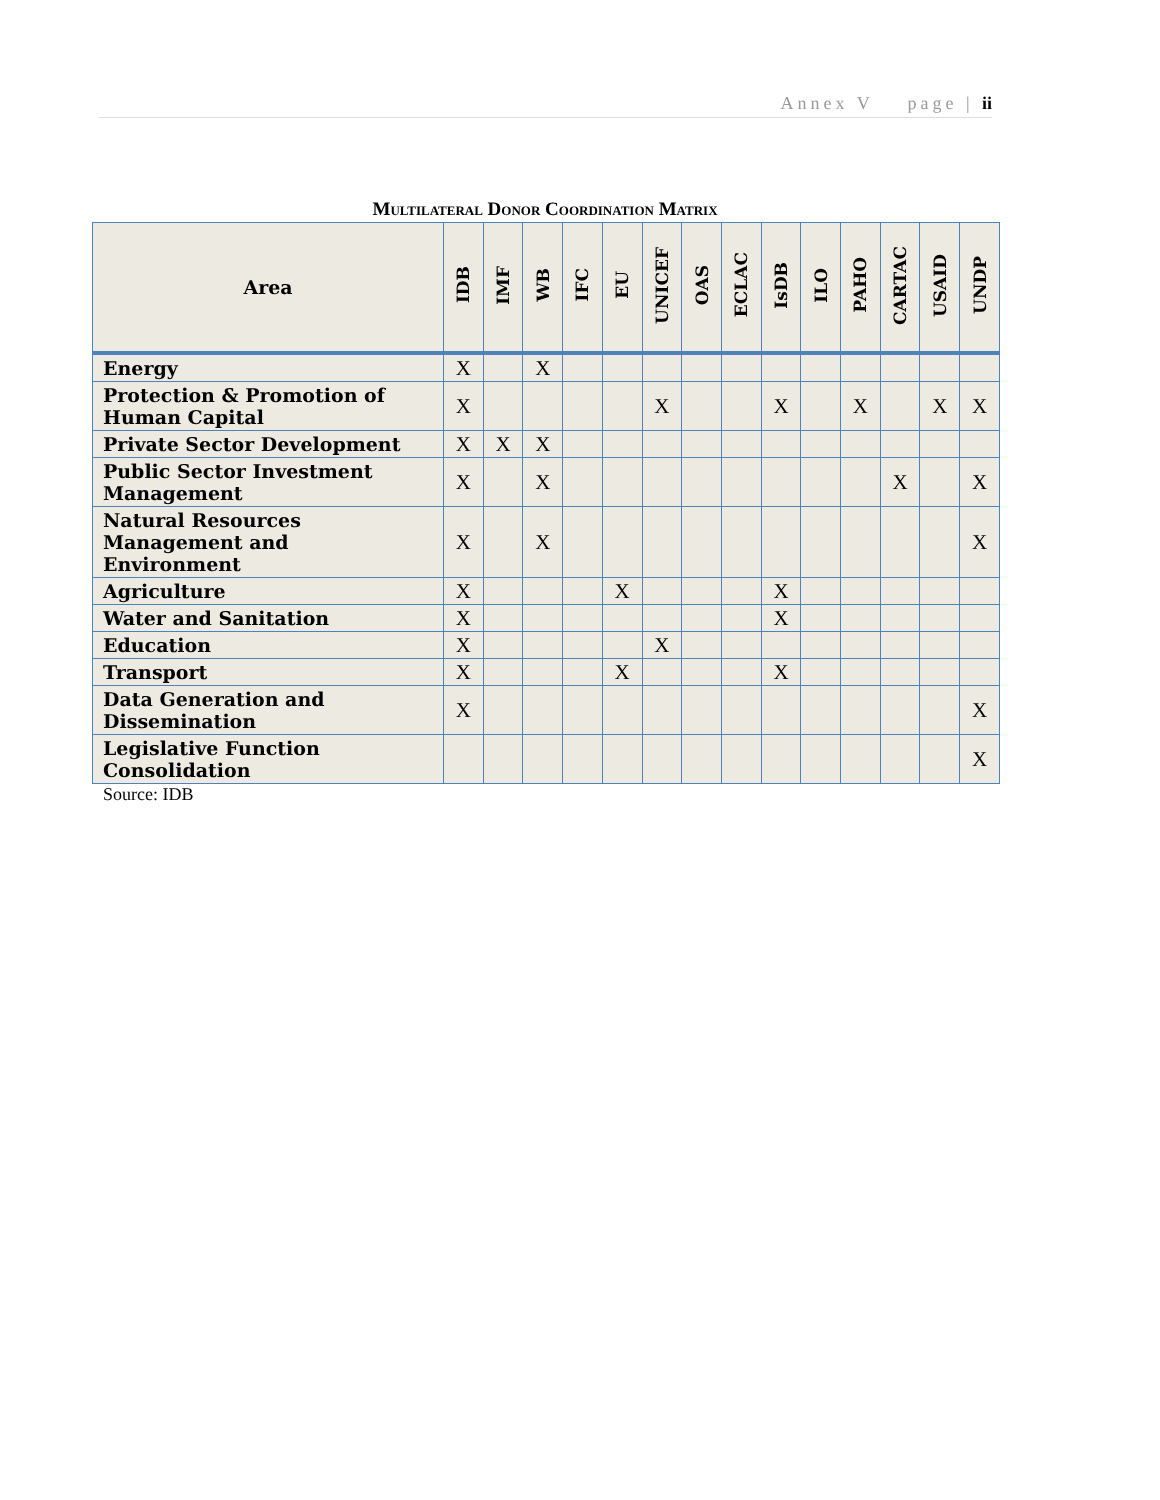Annex V page | ii
Multilateral Donor Coordination Matrix
| Area | IDB | IMF | WB | IFC | EU | UNICEF | OAS | ECLAC | IsDB | ILO | PAHO | CARTAC | USAID | UNDP |
| --- | --- | --- | --- | --- | --- | --- | --- | --- | --- | --- | --- | --- | --- | --- |
| Energy | X | | X | | | | | | | | | | | |
| Protection & Promotion of Human Capital | X | | | | | X | | | X | | X | | X | X |
| Private Sector Development | X | X | X | | | | | | | | | | | |
| Public Sector Investment Management | X | | X | | | | | | | | | X | | X |
| Natural Resources Management and Environment | X | | X | | | | | | | | | | | X |
| Agriculture | X | | | | X | | | | X | | | | | |
| Water and Sanitation | X | | | | | | | | X | | | | | |
| Education | X | | | | | X | | | | | | | | |
| Transport | X | | | | X | | | | X | | | | | |
| Data Generation and Dissemination | X | | | | | | | | | | | | | X |
| Legislative Function Consolidation | | | | | | | | | | | | | | X |
Source: IDB